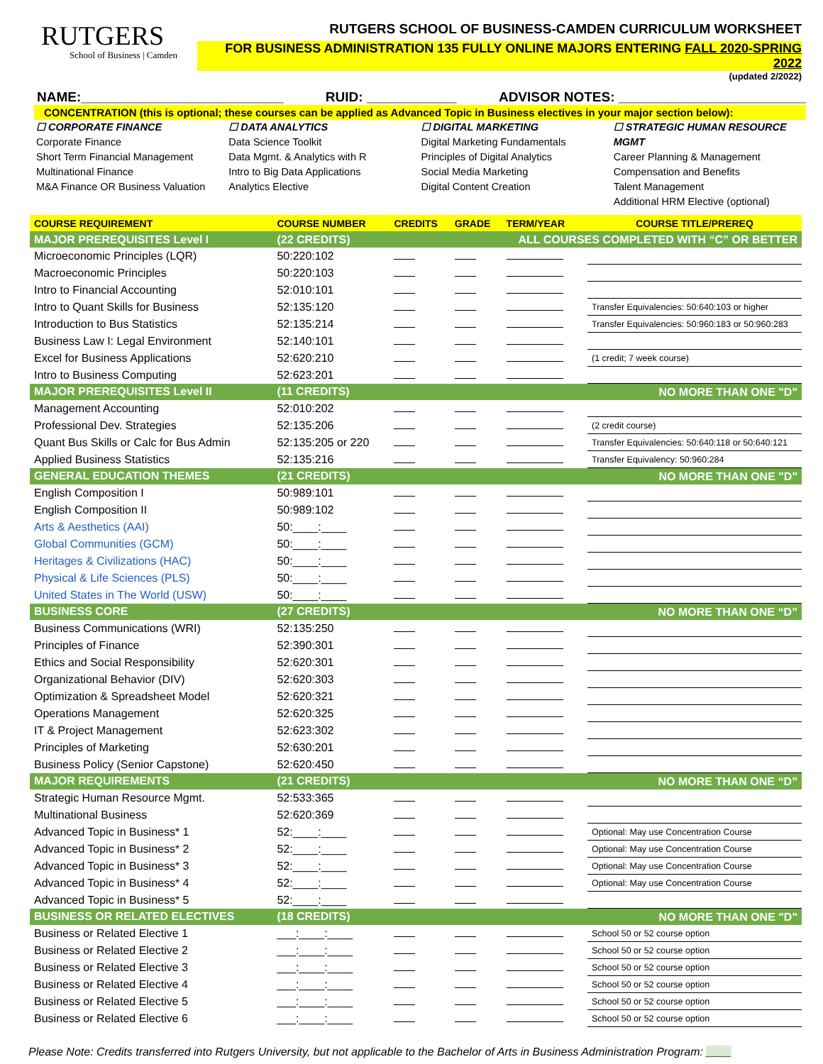RUTGERS
School of Business | Camden
RUTGERS SCHOOL OF BUSINESS-CAMDEN CURRICULUM WORKSHEET
FOR BUSINESS ADMINISTRATION 135 FULLY ONLINE MAJORS ENTERING FALL 2020-SPRING 2022
(updated 2/2022)
NAME:___________________________ RUID: ____________ ADVISOR NOTES: _________________________
CONCENTRATION (this is optional; these courses can be applied as Advanced Topic in Business electives in your major section below):
☐ CORPORATE FINANCE
Corporate Finance
Short Term Financial Management
Multinational Finance
M&A Finance OR Business Valuation
☐ DATA ANALYTICS
Data Science Toolkit
Data Mgmt. & Analytics with R
Intro to Big Data Applications
Analytics Elective
☐ DIGITAL MARKETING
Digital Marketing Fundamentals
Principles of Digital Analytics
Social Media Marketing
Digital Content Creation
☐ STRATEGIC HUMAN RESOURCE MGMT
Career Planning & Management
Compensation and Benefits
Talent Management
Additional HRM Elective (optional)
| COURSE REQUIREMENT | COURSE NUMBER | CREDITS | GRADE | TERM/YEAR | COURSE TITLE/PREREQ |
| --- | --- | --- | --- | --- | --- |
| MAJOR PREREQUISITES Level I | (22 CREDITS) | | | ALL COURSES COMPLETED WITH “C” OR BETTER | |
| Microeconomic Principles (LQR) | 50:220:102 | | | | |
| Macroeconomic Principles | 50:220:103 | | | | |
| Intro to Financial Accounting | 52:010:101 | | | | |
| Intro to Quant Skills for Business | 52:135:120 | | | | Transfer Equivalencies: 50:640:103 or higher |
| Introduction to Bus Statistics | 52:135:214 | | | | Transfer Equivalencies: 50:960:183 or 50:960:283 |
| Business Law I: Legal Environment | 52:140:101 | | | | |
| Excel for Business Applications | 52:620:210 | | | | (1 credit; 7 week course) |
| Intro to Business Computing | 52:623:201 | | | | |
| MAJOR PREREQUISITES Level II | (11 CREDITS) | | | NO MORE THAN ONE "D" | |
| Management Accounting | 52:010:202 | | | | |
| Professional Dev. Strategies | 52:135:206 | | | | (2 credit course) |
| Quant Bus Skills or Calc for Bus Admin | 52:135:205 or 220 | | | | Transfer Equivalencies: 50:640:118 or 50:640:121 |
| Applied Business Statistics | 52:135:216 | | | | Transfer Equivalency: 50:960:284 |
| GENERAL EDUCATION THEMES | (21 CREDITS) | | | NO MORE THAN ONE "D" | |
| English Composition I | 50:989:101 | | | | |
| English Composition II | 50:989:102 | | | | |
| Arts & Aesthetics (AAI) | 50:____:____ | | | | |
| Global Communities (GCM) | 50:____:____ | | | | |
| Heritages & Civilizations (HAC) | 50:____:____ | | | | |
| Physical & Life Sciences (PLS) | 50:____:____ | | | | |
| United States in The World (USW) | 50:____:____ | | | | |
| BUSINESS CORE | (27 CREDITS) | | | NO MORE THAN ONE “D” | |
| Business Communications (WRI) | 52:135:250 | | | | |
| Principles of Finance | 52:390:301 | | | | |
| Ethics and Social Responsibility | 52:620:301 | | | | |
| Organizational Behavior (DIV) | 52:620:303 | | | | |
| Optimization & Spreadsheet Model | 52:620:321 | | | | |
| Operations Management | 52:620:325 | | | | |
| IT & Project Management | 52:623:302 | | | | |
| Principles of Marketing | 52:630:201 | | | | |
| Business Policy (Senior Capstone) | 52:620:450 | | | | |
| MAJOR REQUIREMENTS | (21 CREDITS) | | | NO MORE THAN ONE “D” | |
| Strategic Human Resource Mgmt. | 52:533:365 | | | | |
| Multinational Business | 52:620:369 | | | | |
| Advanced Topic in Business* 1 | 52:____:____ | | | | Optional: May use Concentration Course |
| Advanced Topic in Business* 2 | 52:____:____ | | | | Optional: May use Concentration Course |
| Advanced Topic in Business* 3 | 52:____:____ | | | | Optional: May use Concentration Course |
| Advanced Topic in Business* 4 | 52:____:____ | | | | Optional: May use Concentration Course |
| Advanced Topic in Business* 5 | 52:____:____ | | | | |
| BUSINESS OR RELATED ELECTIVES | (18 CREDITS) | | | NO MORE THAN ONE "D" | |
| Business or Related Elective 1 | ___:____:____ | | | | School 50 or 52 course option |
| Business or Related Elective 2 | ___:____:____ | | | | School 50 or 52 course option |
| Business or Related Elective 3 | ___:____:____ | | | | School 50 or 52 course option |
| Business or Related Elective 4 | ___:____:____ | | | | School 50 or 52 course option |
| Business or Related Elective 5 | ___:____:____ | | | | School 50 or 52 course option |
| Business or Related Elective 6 | ___:____:____ | | | | School 50 or 52 course option |
Please Note: Credits transferred into Rutgers University, but not applicable to the Bachelor of Arts in Business Administration Program: ____